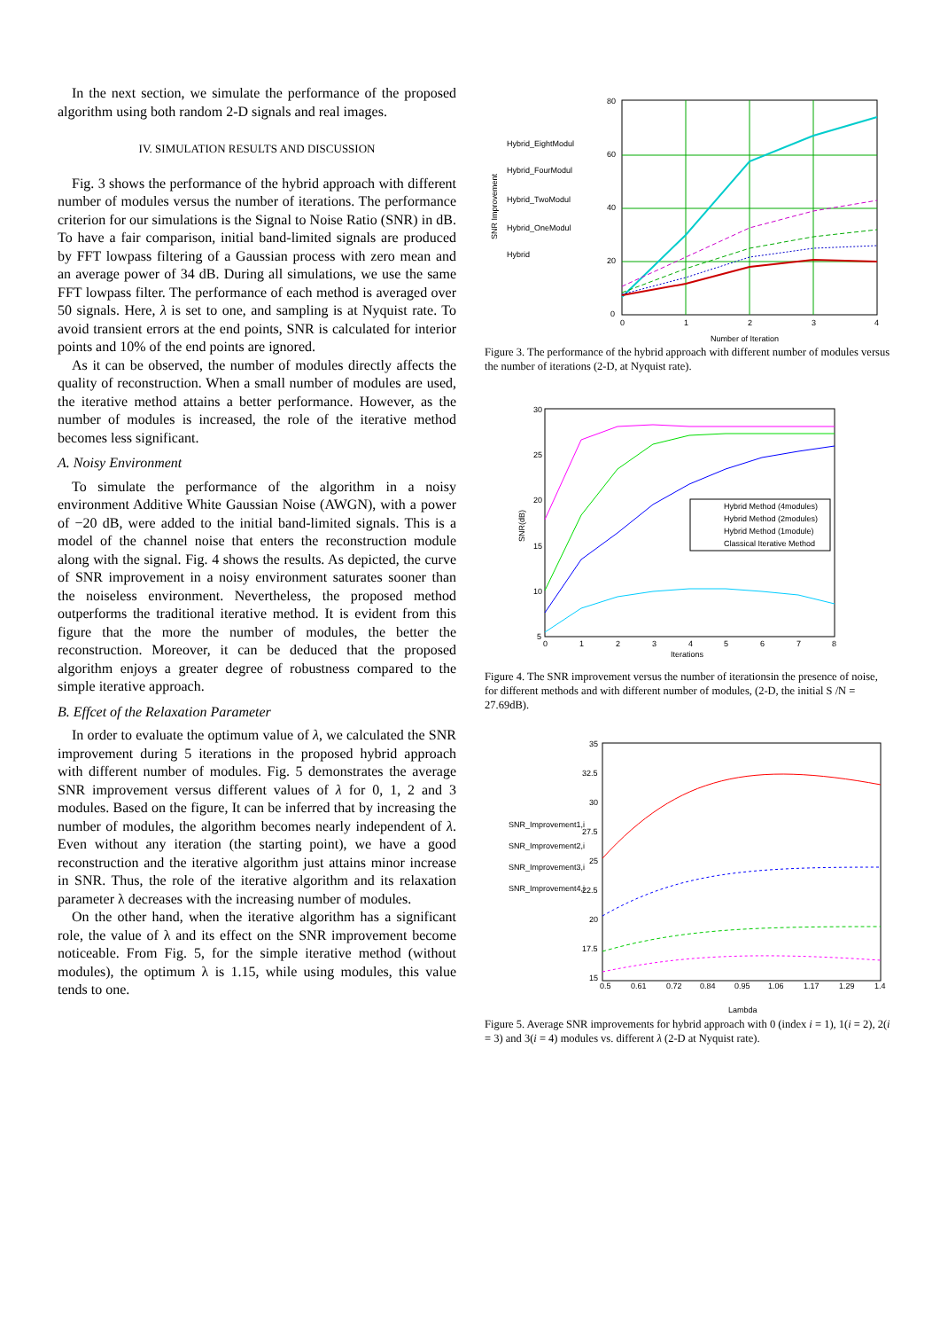In the next section, we simulate the performance of the proposed algorithm using both random 2-D signals and real images.
IV. SIMULATION RESULTS AND DISCUSSION
Fig. 3 shows the performance of the hybrid approach with different number of modules versus the number of iterations. The performance criterion for our simulations is the Signal to Noise Ratio (SNR) in dB. To have a fair comparison, initial band-limited signals are produced by FFT lowpass filtering of a Gaussian process with zero mean and an average power of 34 dB. During all simulations, we use the same FFT lowpass filter. The performance of each method is averaged over 50 signals. Here, λ is set to one, and sampling is at Nyquist rate. To avoid transient errors at the end points, SNR is calculated for interior points and 10% of the end points are ignored.
As it can be observed, the number of modules directly affects the quality of reconstruction. When a small number of modules are used, the iterative method attains a better performance. However, as the number of modules is increased, the role of the iterative method becomes less significant.
A. Noisy Environment
To simulate the performance of the algorithm in a noisy environment Additive White Gaussian Noise (AWGN), with a power of −20 dB, were added to the initial band-limited signals. This is a model of the channel noise that enters the reconstruction module along with the signal. Fig. 4 shows the results. As depicted, the curve of SNR improvement in a noisy environment saturates sooner than the noiseless environment. Nevertheless, the proposed method outperforms the traditional iterative method. It is evident from this figure that the more the number of modules, the better the reconstruction. Moreover, it can be deduced that the proposed algorithm enjoys a greater degree of robustness compared to the simple iterative approach.
B. Effcet of the Relaxation Parameter
In order to evaluate the optimum value of λ, we calculated the SNR improvement during 5 iterations in the proposed hybrid approach with different number of modules. Fig. 5 demonstrates the average SNR improvement versus different values of λ for 0, 1, 2 and 3 modules. Based on the figure, It can be inferred that by increasing the number of modules, the algorithm becomes nearly independent of λ. Even without any iteration (the starting point), we have a good reconstruction and the iterative algorithm just attains minor increase in SNR. Thus, the role of the iterative algorithm and its relaxation parameter λ decreases with the increasing number of modules.
On the other hand, when the iterative algorithm has a significant role, the value of λ and its effect on the SNR improvement become noticeable. From Fig. 5, for the simple iterative method (without modules), the optimum λ is 1.15, while using modules, this value tends to one.
Hybrid_EightModul
Hybrid_FourModul
Hybrid_TwoModul
Hybrid_OneModul
Hybrid
SNR Improvement
80
60
40
20
0
0
1
2
3
4
Number of Iteration
Figure 3. The performance of the hybrid approach with different number of modules versus the number of iterations (2-D, at Nyquist rate).
30
25
20
15
10
5
0
1
2
3
4
5
6
7
8
Iterations
SNR(dB)
Hybrid Method (4modules)
Hybrid Method (2modules)
Hybrid Method (1module)
Classical Iterative Method
Figure 4. The SNR improvement versus the number of iterationsin the presence of noise, for different methods and with different number of modules, (2-D, the initial S /N = 27.69dB).
35
32.5
30
27.5
25
22.5
20
17.5
15
0.5
0.61
0.72
0.84
0.95
1.06
1.17
1.29
1.4
Lambda
SNR_Improvement1,i
SNR_Improvement2,i
SNR_Improvement3,i
SNR_Improvement4,i
Figure 5. Average SNR improvements for hybrid approach with 0 (index i = 1), 1(i = 2), 2(i = 3) and 3(i = 4) modules vs. different λ (2-D at Nyquist rate).